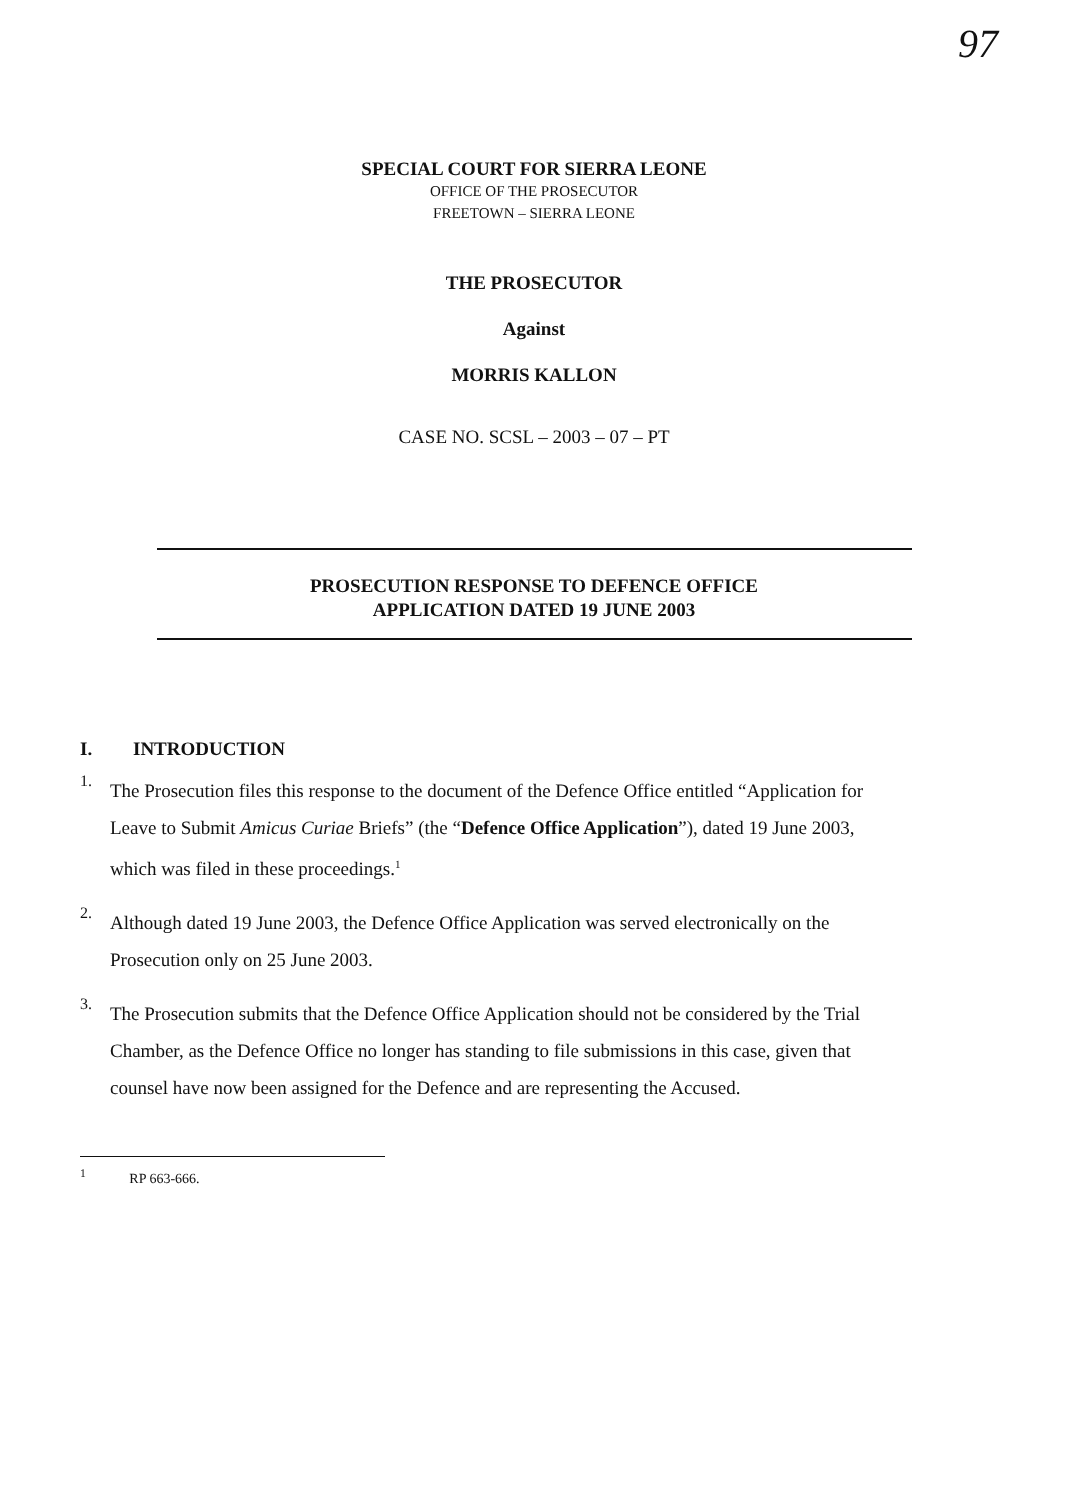97
SPECIAL COURT FOR SIERRA LEONE
OFFICE OF THE PROSECUTOR
FREETOWN – SIERRA LEONE
THE PROSECUTOR
Against
MORRIS KALLON
CASE NO. SCSL – 2003 – 07 – PT
PROSECUTION RESPONSE TO DEFENCE OFFICE
APPLICATION DATED 19 JUNE 2003
I. INTRODUCTION
1.
The Prosecution files this response to the document of the Defence Office entitled “Application for Leave to Submit Amicus Curiae Briefs” (the “Defence Office Application”), dated 19 June 2003, which was filed in these proceedings.<sup>1</sup>
2.
Although dated 19 June 2003, the Defence Office Application was served electronically on the Prosecution only on 25 June 2003.
3.
The Prosecution submits that the Defence Office Application should not be considered by the Trial Chamber, as the Defence Office no longer has standing to file submissions in this case, given that counsel have now been assigned for the Defence and are representing the Accused.
<sup>1</sup> RP 663-666.